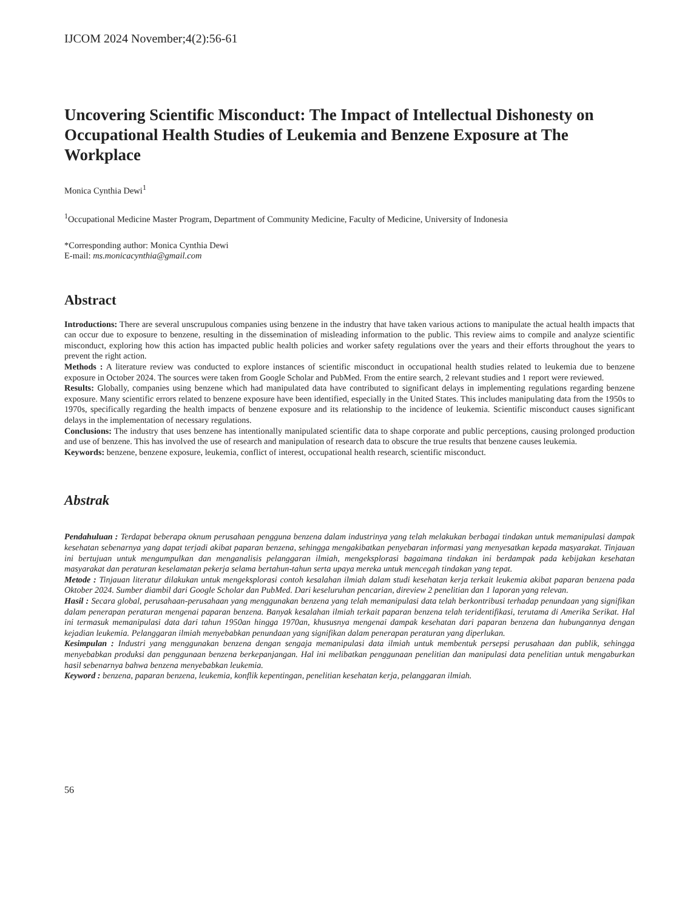IJCOM 2024 November;4(2):56-61
Uncovering Scientific Misconduct: The Impact of Intellectual Dishonesty on Occupational Health Studies of Leukemia and Benzene Exposure at The Workplace
Monica Cynthia Dewi<sup>1</sup>
<sup>1</sup> Occupational Medicine Master Program, Department of Community Medicine, Faculty of Medicine, University of Indonesia
*Corresponding author: Monica Cynthia Dewi
E-mail: ms.monicacynthia@gmail.com
Abstract
Introductions: There are several unscrupulous companies using benzene in the industry that have taken various actions to manipulate the actual health impacts that can occur due to exposure to benzene, resulting in the dissemination of misleading information to the public. This review aims to compile and analyze scientific misconduct, exploring how this action has impacted public health policies and worker safety regulations over the years and their efforts throughout the years to prevent the right action.
Methods : A literature review was conducted to explore instances of scientific misconduct in occupational health studies related to leukemia due to benzene exposure in October 2024. The sources were taken from Google Scholar and PubMed. From the entire search, 2 relevant studies and 1 report were reviewed.
Results: Globally, companies using benzene which had manipulated data have contributed to significant delays in implementing regulations regarding benzene exposure. Many scientific errors related to benzene exposure have been identified, especially in the United States. This includes manipulating data from the 1950s to 1970s, specifically regarding the health impacts of benzene exposure and its relationship to the incidence of leukemia. Scientific misconduct causes significant delays in the implementation of necessary regulations.
Conclusions: The industry that uses benzene has intentionally manipulated scientific data to shape corporate and public perceptions, causing prolonged production and use of benzene. This has involved the use of research and manipulation of research data to obscure the true results that benzene causes leukemia.
Keywords: benzene, benzene exposure, leukemia, conflict of interest, occupational health research, scientific misconduct.
Abstrak
Pendahuluan : Terdapat beberapa oknum perusahaan pengguna benzena dalam industrinya yang telah melakukan berbagai tindakan untuk memanipulasi dampak kesehatan sebenarnya yang dapat terjadi akibat paparan benzena, sehingga mengakibatkan penyebaran informasi yang menyesatkan kepada masyarakat. Tinjauan ini bertujuan untuk mengumpulkan dan menganalisis pelanggaran ilmiah, mengeksplorasi bagaimana tindakan ini berdampak pada kebijakan kesehatan masyarakat dan peraturan keselamatan pekerja selama bertahun-tahun serta upaya mereka untuk mencegah tindakan yang tepat.
Metode : Tinjauan literatur dilakukan untuk mengeksplorasi contoh kesalahan ilmiah dalam studi kesehatan kerja terkait leukemia akibat paparan benzena pada Oktober 2024. Sumber diambil dari Google Scholar dan PubMed. Dari keseluruhan pencarian, direview 2 penelitian dan 1 laporan yang relevan.
Hasil : Secara global, perusahaan-perusahaan yang menggunakan benzena yang telah memanipulasi data telah berkontribusi terhadap penundaan yang signifikan dalam penerapan peraturan mengenai paparan benzena. Banyak kesalahan ilmiah terkait paparan benzena telah teridentifikasi, terutama di Amerika Serikat. Hal ini termasuk memanipulasi data dari tahun 1950an hingga 1970an, khususnya mengenai dampak kesehatan dari paparan benzena dan hubungannya dengan kejadian leukemia. Pelanggaran ilmiah menyebabkan penundaan yang signifikan dalam penerapan peraturan yang diperlukan.
Kesimpulan : Industri yang menggunakan benzena dengan sengaja memanipulasi data ilmiah untuk membentuk persepsi perusahaan dan publik, sehingga menyebabkan produksi dan penggunaan benzena berkepanjangan. Hal ini melibatkan penggunaan penelitian dan manipulasi data penelitian untuk mengaburkan hasil sebenarnya bahwa benzena menyebabkan leukemia.
Keyword : benzena, paparan benzena, leukemia, konflik kepentingan, penelitian kesehatan kerja, pelanggaran ilmiah.
56